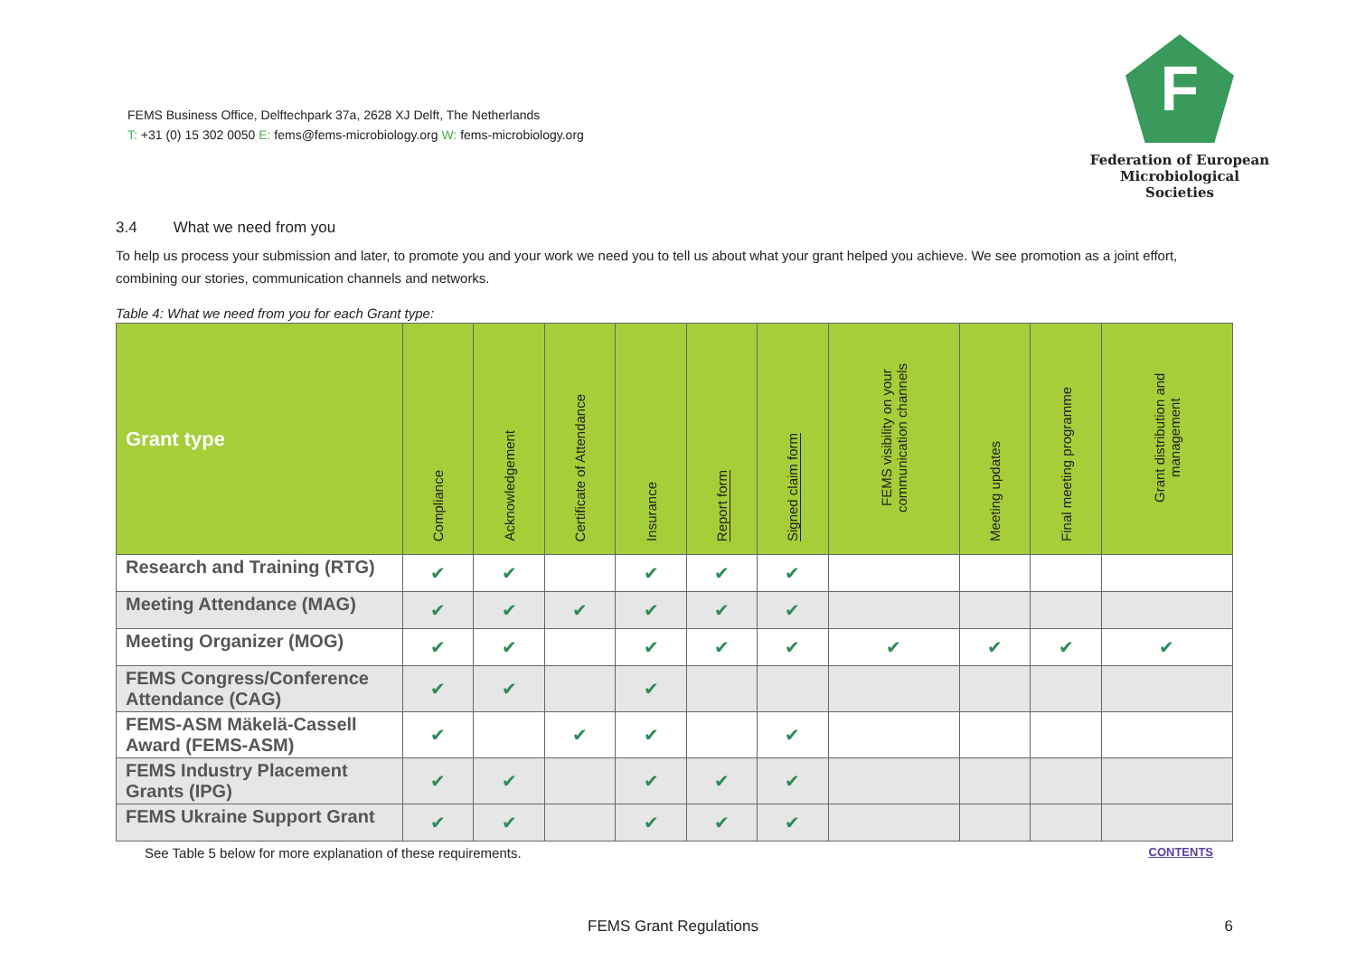FEMS Business Office, Delftechpark 37a, 2628 XJ Delft, The Netherlands
T: +31 (0) 15 302 0050 E: fems@fems-microbiology.org W: fems-microbiology.org
F
Federation of European
Microbiological Societies
3.4 What we need from you
To help us process your submission and later, to promote you and your work we need you to tell us about what your grant helped you achieve. We see promotion as a joint effort, combining our stories, communication channels and networks.
Table 4: What we need from you for each Grant type:
| Grant type | Compliance | Acknowledgement | Certificate of Attendance | Insurance | Report form | Signed claim form | FEMS visibility on your communication channels | Meeting updates | Final meeting programme | Grant distribution and management |
| --- | --- | --- | --- | --- | --- | --- | --- | --- | --- | --- |
| Research and Training (RTG) | ✔ | ✔ | | ✔ | ✔ | ✔ | | | | |
| Meeting Attendance (MAG) | ✔ | ✔ | ✔ | ✔ | ✔ | ✔ | | | | |
| Meeting Organizer (MOG) | ✔ | ✔ | | ✔ | ✔ | ✔ | ✔ | ✔ | ✔ | ✔ |
| FEMS Congress/Conference Attendance (CAG) | ✔ | ✔ | | ✔ | | | | | | |
| FEMS-ASM Mäkelä-Cassell Award (FEMS-ASM) | ✔ | | ✔ | ✔ | | ✔ | | | | |
| FEMS Industry Placement Grants (IPG) | ✔ | ✔ | | ✔ | ✔ | ✔ | | | | |
| FEMS Ukraine Support Grant | ✔ | ✔ | | ✔ | ✔ | ✔ | | | | |
See Table 5 below for more explanation of these requirements. CONTENTS
FEMS Grant Regulations 6